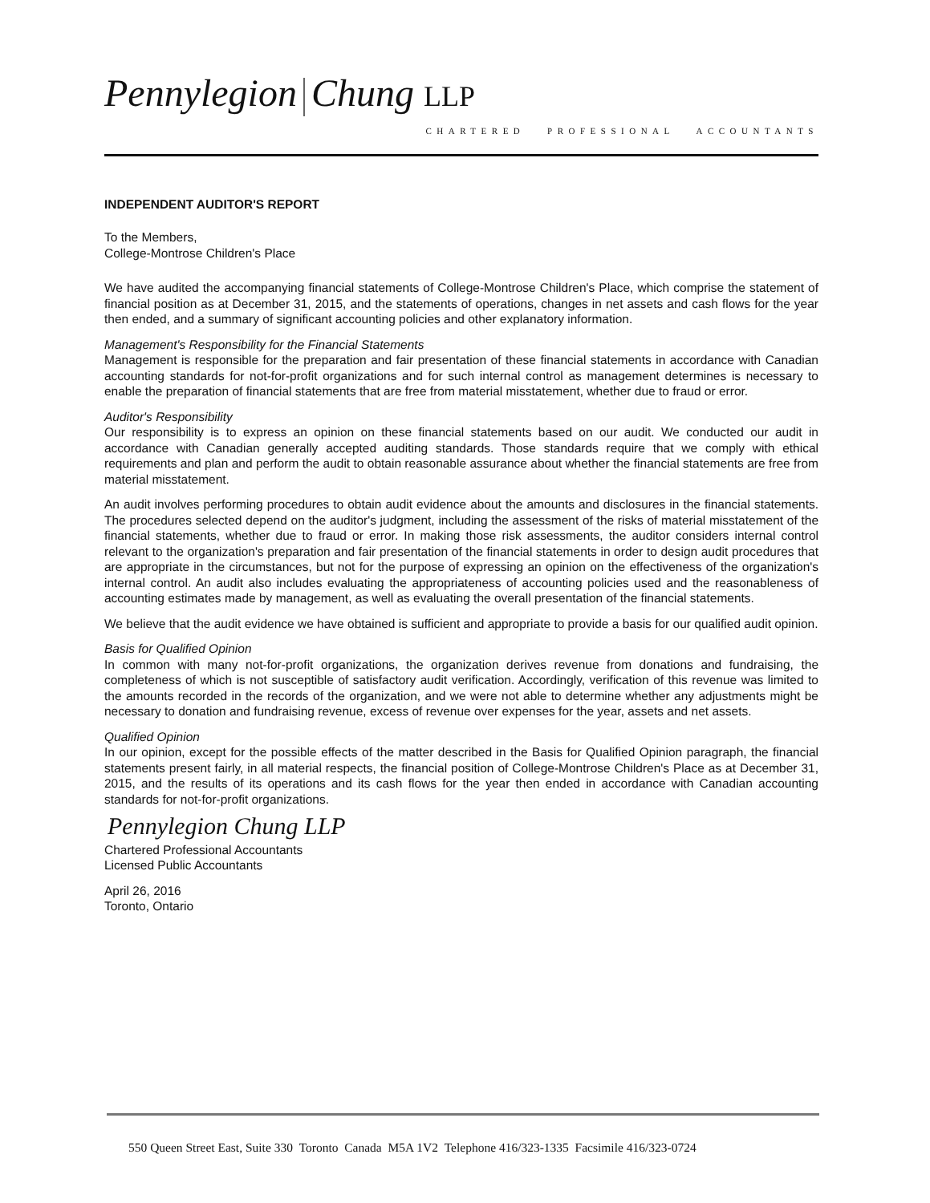Pennylegion Chung LLP
CHARTERED PROFESSIONAL ACCOUNTANTS
INDEPENDENT AUDITOR'S REPORT
To the Members,
College-Montrose Children's Place
We have audited the accompanying financial statements of College-Montrose Children's Place, which comprise the statement of financial position as at December 31, 2015, and the statements of operations, changes in net assets and cash flows for the year then ended, and a summary of significant accounting policies and other explanatory information.
Management's Responsibility for the Financial Statements
Management is responsible for the preparation and fair presentation of these financial statements in accordance with Canadian accounting standards for not-for-profit organizations and for such internal control as management determines is necessary to enable the preparation of financial statements that are free from material misstatement, whether due to fraud or error.
Auditor's Responsibility
Our responsibility is to express an opinion on these financial statements based on our audit. We conducted our audit in accordance with Canadian generally accepted auditing standards. Those standards require that we comply with ethical requirements and plan and perform the audit to obtain reasonable assurance about whether the financial statements are free from material misstatement.
An audit involves performing procedures to obtain audit evidence about the amounts and disclosures in the financial statements. The procedures selected depend on the auditor's judgment, including the assessment of the risks of material misstatement of the financial statements, whether due to fraud or error. In making those risk assessments, the auditor considers internal control relevant to the organization's preparation and fair presentation of the financial statements in order to design audit procedures that are appropriate in the circumstances, but not for the purpose of expressing an opinion on the effectiveness of the organization's internal control. An audit also includes evaluating the appropriateness of accounting policies used and the reasonableness of accounting estimates made by management, as well as evaluating the overall presentation of the financial statements.
We believe that the audit evidence we have obtained is sufficient and appropriate to provide a basis for our qualified audit opinion.
Basis for Qualified Opinion
In common with many not-for-profit organizations, the organization derives revenue from donations and fundraising, the completeness of which is not susceptible of satisfactory audit verification. Accordingly, verification of this revenue was limited to the amounts recorded in the records of the organization, and we were not able to determine whether any adjustments might be necessary to donation and fundraising revenue, excess of revenue over expenses for the year, assets and net assets.
Qualified Opinion
In our opinion, except for the possible effects of the matter described in the Basis for Qualified Opinion paragraph, the financial statements present fairly, in all material respects, the financial position of College-Montrose Children's Place as at December 31, 2015, and the results of its operations and its cash flows for the year then ended in accordance with Canadian accounting standards for not-for-profit organizations.
Pennylegion Chung LLP
Chartered Professional Accountants
Licensed Public Accountants
April 26, 2016
Toronto, Ontario
550 Queen Street East, Suite 330 Toronto Canada M5A 1V2 Telephone 416/323-1335 Facsimile 416/323-0724